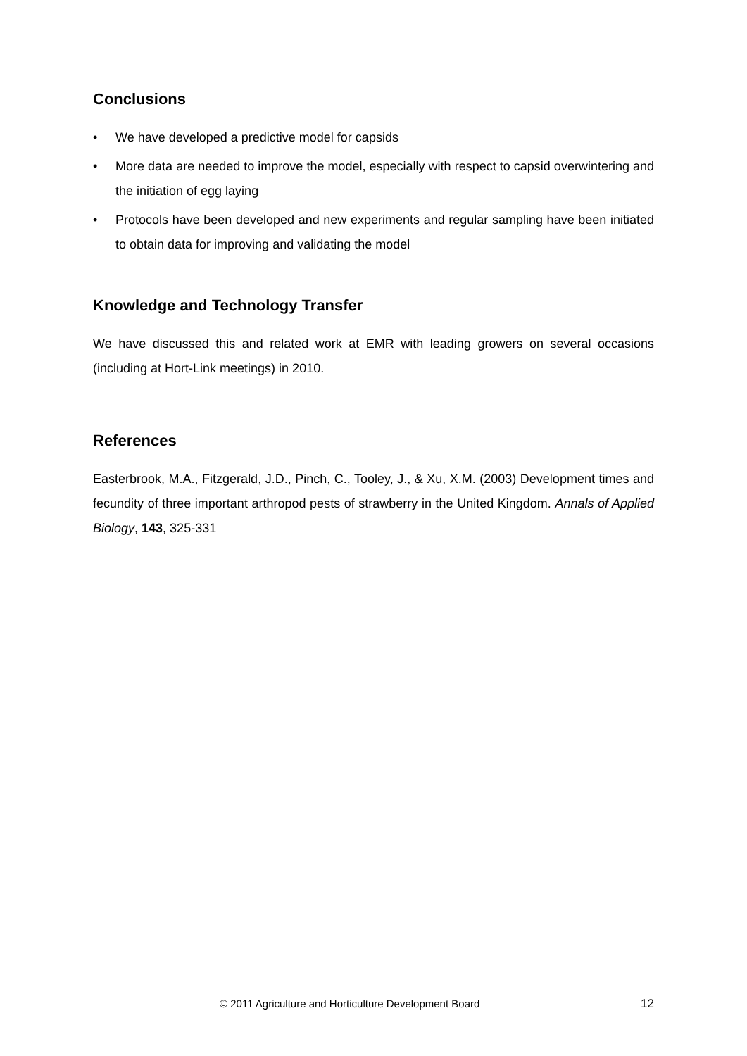Conclusions
• We have developed a predictive model for capsids
• More data are needed to improve the model, especially with respect to capsid overwintering and the initiation of egg laying
• Protocols have been developed and new experiments and regular sampling have been initiated to obtain data for improving and validating the model
Knowledge and Technology Transfer
We have discussed this and related work at EMR with leading growers on several occasions (including at Hort-Link meetings) in 2010.
References
Easterbrook, M.A., Fitzgerald, J.D., Pinch, C., Tooley, J., & Xu, X.M. (2003) Development times and fecundity of three important arthropod pests of strawberry in the United Kingdom. Annals of Applied Biology, 143, 325-331
© 2011 Agriculture and Horticulture Development Board 12